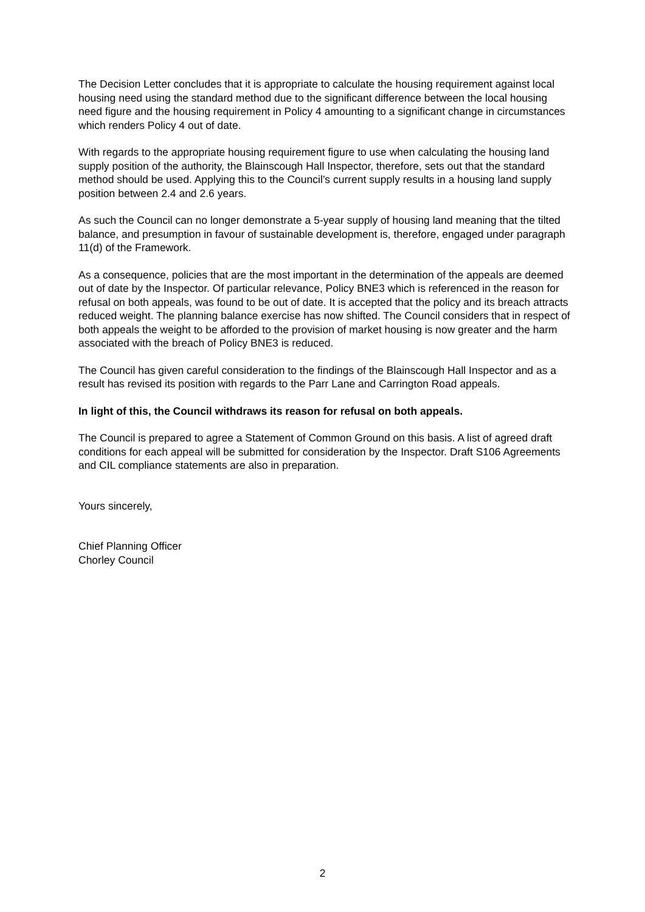The Decision Letter concludes that it is appropriate to calculate the housing requirement against local housing need using the standard method due to the significant difference between the local housing need figure and the housing requirement in Policy 4 amounting to a significant change in circumstances which renders Policy 4 out of date.
With regards to the appropriate housing requirement figure to use when calculating the housing land supply position of the authority, the Blainscough Hall Inspector, therefore, sets out that the standard method should be used. Applying this to the Council’s current supply results in a housing land supply position between 2.4 and 2.6 years.
As such the Council can no longer demonstrate a 5-year supply of housing land meaning that the tilted balance, and presumption in favour of sustainable development is, therefore, engaged under paragraph 11(d) of the Framework.
As a consequence, policies that are the most important in the determination of the appeals are deemed out of date by the Inspector. Of particular relevance, Policy BNE3 which is referenced in the reason for refusal on both appeals, was found to be out of date. It is accepted that the policy and its breach attracts reduced weight. The planning balance exercise has now shifted. The Council considers that in respect of both appeals the weight to be afforded to the provision of market housing is now greater and the harm associated with the breach of Policy BNE3 is reduced.
The Council has given careful consideration to the findings of the Blainscough Hall Inspector and as a result has revised its position with regards to the Parr Lane and Carrington Road appeals.
In light of this, the Council withdraws its reason for refusal on both appeals.
The Council is prepared to agree a Statement of Common Ground on this basis. A list of agreed draft conditions for each appeal will be submitted for consideration by the Inspector. Draft S106 Agreements and CIL compliance statements are also in preparation.
Yours sincerely,
Chief Planning Officer
Chorley Council
2